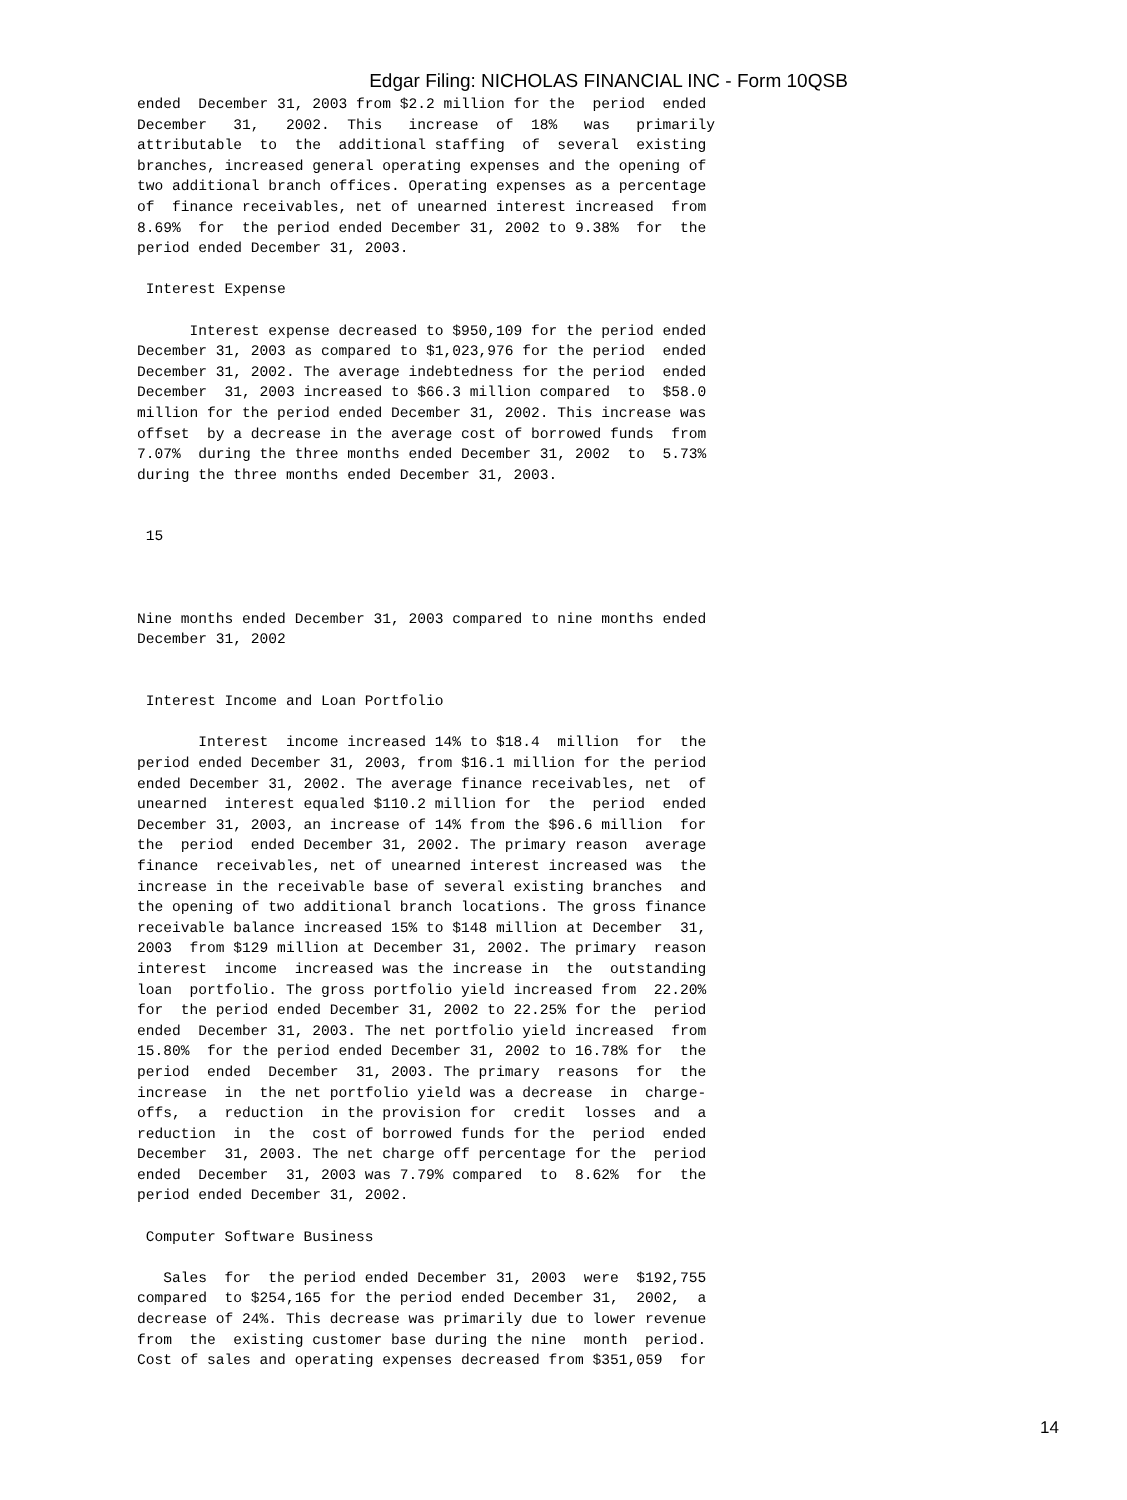Edgar Filing: NICHOLAS FINANCIAL INC - Form 10QSB
ended  December 31, 2003 from $2.2 million for the  period  ended
December   31,   2002.  This   increase  of  18%   was   primarily
attributable  to  the  additional staffing  of  several  existing
branches, increased general operating expenses and the opening of
two additional branch offices. Operating expenses as a percentage
of  finance receivables, net of unearned interest increased  from
8.69%  for  the period ended December 31, 2002 to 9.38%  for  the
period ended December 31, 2003.

 Interest Expense

      Interest expense decreased to $950,109 for the period ended
December 31, 2003 as compared to $1,023,976 for the period  ended
December 31, 2002. The average indebtedness for the period  ended
December  31, 2003 increased to $66.3 million compared  to  $58.0
million for the period ended December 31, 2002. This increase was
offset  by a decrease in the average cost of borrowed funds  from
7.07%  during the three months ended December 31, 2002  to  5.73%
during the three months ended December 31, 2003.


 15



Nine months ended December 31, 2003 compared to nine months ended
December 31, 2002


 Interest Income and Loan Portfolio

       Interest  income increased 14% to $18.4  million  for  the
period ended December 31, 2003, from $16.1 million for the period
ended December 31, 2002. The average finance receivables, net  of
unearned  interest equaled $110.2 million for  the  period  ended
December 31, 2003, an increase of 14% from the $96.6 million  for
the  period  ended December 31, 2002. The primary reason  average
finance  receivables, net of unearned interest increased was  the
increase in the receivable base of several existing branches  and
the opening of two additional branch locations. The gross finance
receivable balance increased 15% to $148 million at December  31,
2003  from $129 million at December 31, 2002. The primary  reason
interest  income  increased was the increase in  the  outstanding
loan  portfolio. The gross portfolio yield increased from  22.20%
for  the period ended December 31, 2002 to 22.25% for the  period
ended  December 31, 2003. The net portfolio yield increased  from
15.80%  for the period ended December 31, 2002 to 16.78% for  the
period  ended  December  31, 2003. The primary  reasons  for  the
increase  in  the net portfolio yield was a decrease  in  charge-
offs,  a  reduction  in the provision for  credit  losses  and  a
reduction  in  the  cost of borrowed funds for the  period  ended
December  31, 2003. The net charge off percentage for the  period
ended  December  31, 2003 was 7.79% compared  to  8.62%  for  the
period ended December 31, 2002.

 Computer Software Business

   Sales  for  the period ended December 31, 2003  were  $192,755
compared  to $254,165 for the period ended December 31,  2002,  a
decrease of 24%. This decrease was primarily due to lower revenue
from  the  existing customer base during the nine  month  period.
Cost of sales and operating expenses decreased from $351,059  for
14